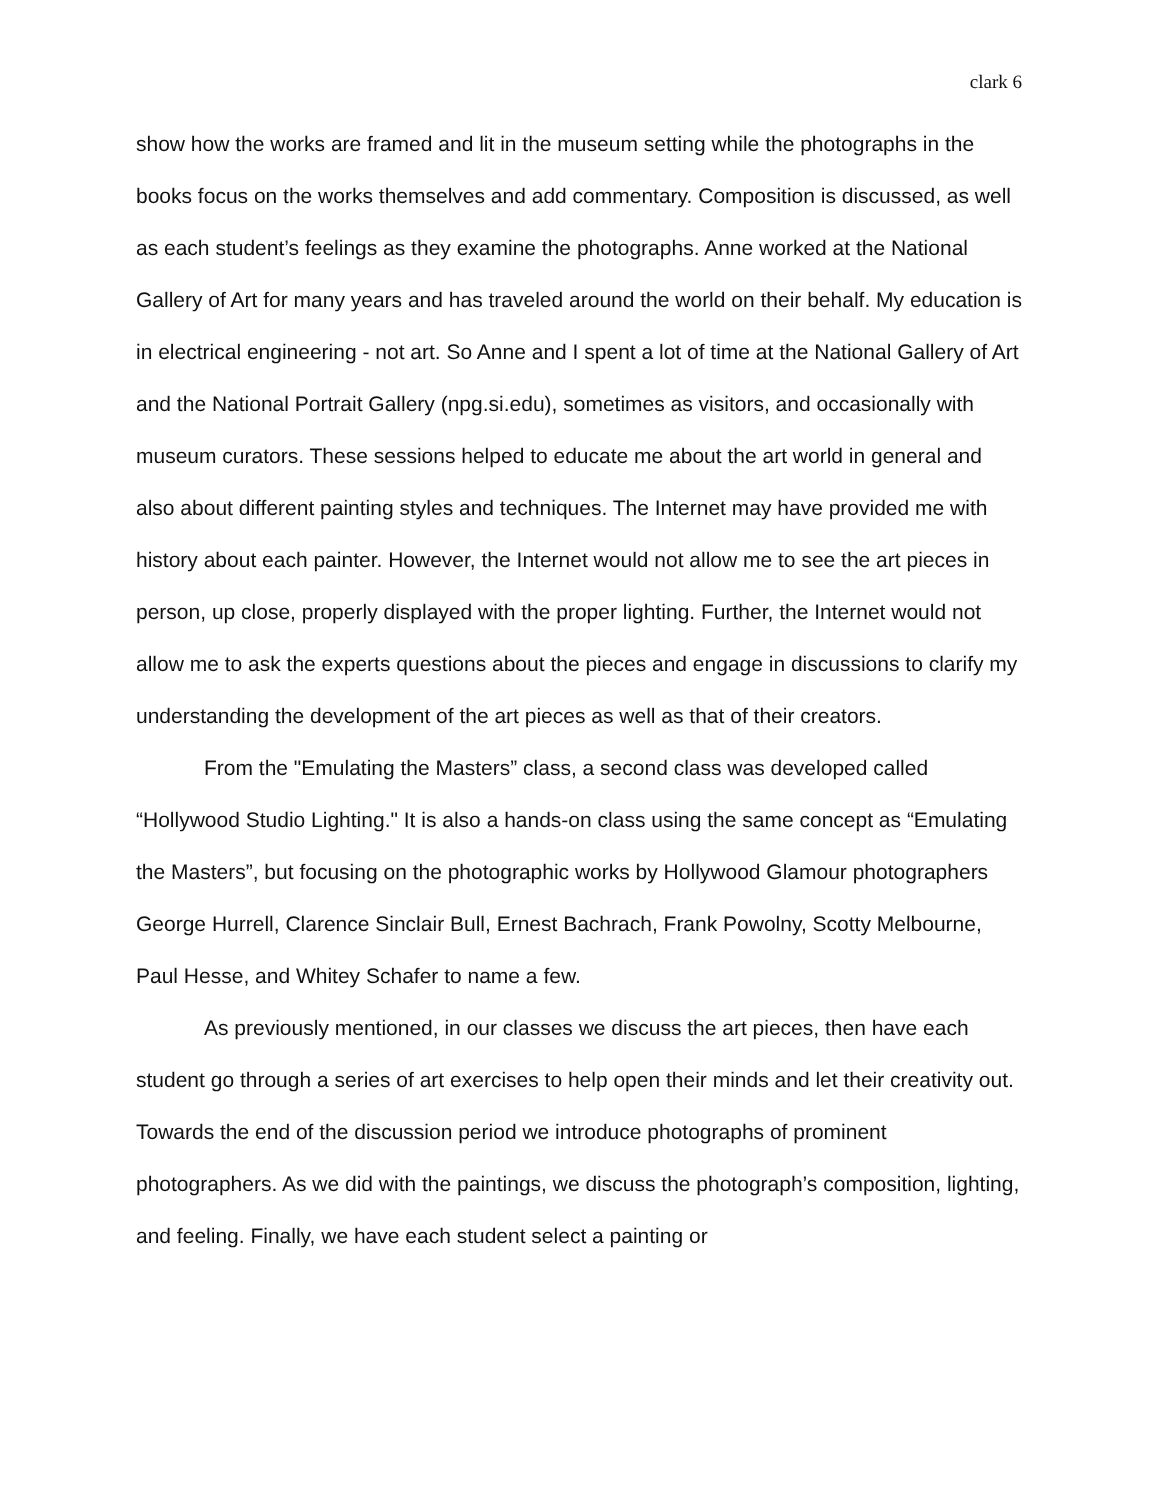clark 6
show how the works are framed and lit in the museum setting while the photographs in the books focus on the works themselves and add commentary. Composition is discussed, as well as each student’s feelings as they examine the photographs. Anne worked at the National Gallery of Art for many years and has traveled around the world on their behalf. My education is in electrical engineering - not art. So Anne and I spent a lot of time at the National Gallery of Art and the National Portrait Gallery (npg.si.edu), sometimes as visitors, and occasionally with museum curators. These sessions helped to educate me about the art world in general and also about different painting styles and techniques. The Internet may have provided me with history about each painter. However, the Internet would not allow me to see the art pieces in person, up close, properly displayed with the proper lighting. Further, the Internet would not allow me to ask the experts questions about the pieces and engage in discussions to clarify my understanding the development of the art pieces as well as that of their creators.
From the "Emulating the Masters” class, a second class was developed called “Hollywood Studio Lighting." It is also a hands-on class using the same concept as “Emulating the Masters”, but focusing on the photographic works by Hollywood Glamour photographers George Hurrell, Clarence Sinclair Bull, Ernest Bachrach, Frank Powolny, Scotty Melbourne, Paul Hesse, and Whitey Schafer to name a few.
As previously mentioned, in our classes we discuss the art pieces, then have each student go through a series of art exercises to help open their minds and let their creativity out. Towards the end of the discussion period we introduce photographs of prominent photographers. As we did with the paintings, we discuss the photograph’s composition, lighting, and feeling. Finally, we have each student select a painting or